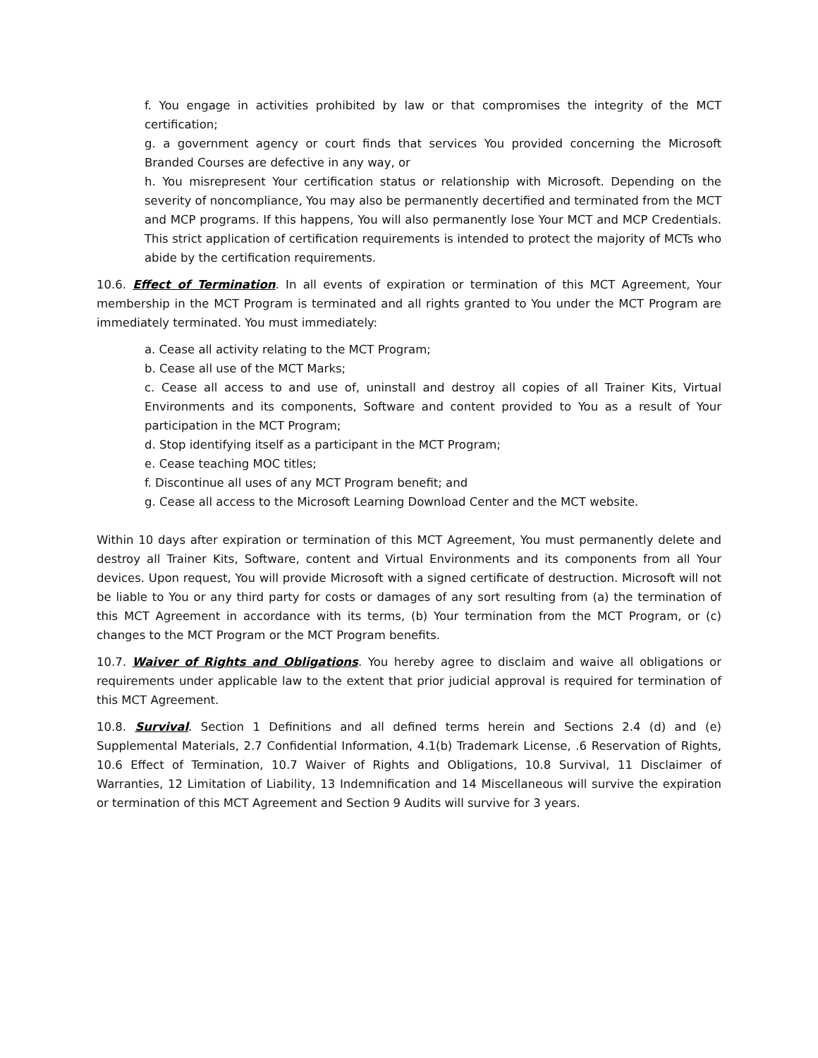f. You engage in activities prohibited by law or that compromises the integrity of the MCT certification;
g. a government agency or court finds that services You provided concerning the Microsoft Branded Courses are defective in any way, or
h. You misrepresent Your certification status or relationship with Microsoft. Depending on the severity of noncompliance, You may also be permanently decertified and terminated from the MCT and MCP programs. If this happens, You will also permanently lose Your MCT and MCP Credentials. This strict application of certification requirements is intended to protect the majority of MCTs who abide by the certification requirements.
10.6. Effect of Termination. In all events of expiration or termination of this MCT Agreement, Your membership in the MCT Program is terminated and all rights granted to You under the MCT Program are immediately terminated. You must immediately:
a. Cease all activity relating to the MCT Program;
b. Cease all use of the MCT Marks;
c. Cease all access to and use of, uninstall and destroy all copies of all Trainer Kits, Virtual Environments and its components, Software and content provided to You as a result of Your participation in the MCT Program;
d. Stop identifying itself as a participant in the MCT Program;
e. Cease teaching MOC titles;
f. Discontinue all uses of any MCT Program benefit; and
g. Cease all access to the Microsoft Learning Download Center and the MCT website.
Within 10 days after expiration or termination of this MCT Agreement, You must permanently delete and destroy all Trainer Kits, Software, content and Virtual Environments and its components from all Your devices. Upon request, You will provide Microsoft with a signed certificate of destruction. Microsoft will not be liable to You or any third party for costs or damages of any sort resulting from (a) the termination of this MCT Agreement in accordance with its terms, (b) Your termination from the MCT Program, or (c) changes to the MCT Program or the MCT Program benefits.
10.7. Waiver of Rights and Obligations. You hereby agree to disclaim and waive all obligations or requirements under applicable law to the extent that prior judicial approval is required for termination of this MCT Agreement.
10.8. Survival. Section 1 Definitions and all defined terms herein and Sections 2.4 (d) and (e) Supplemental Materials, 2.7 Confidential Information, 4.1(b) Trademark License, .6 Reservation of Rights, 10.6 Effect of Termination, 10.7 Waiver of Rights and Obligations, 10.8 Survival, 11 Disclaimer of Warranties, 12 Limitation of Liability, 13 Indemnification and 14 Miscellaneous will survive the expiration or termination of this MCT Agreement and Section 9 Audits will survive for 3 years.